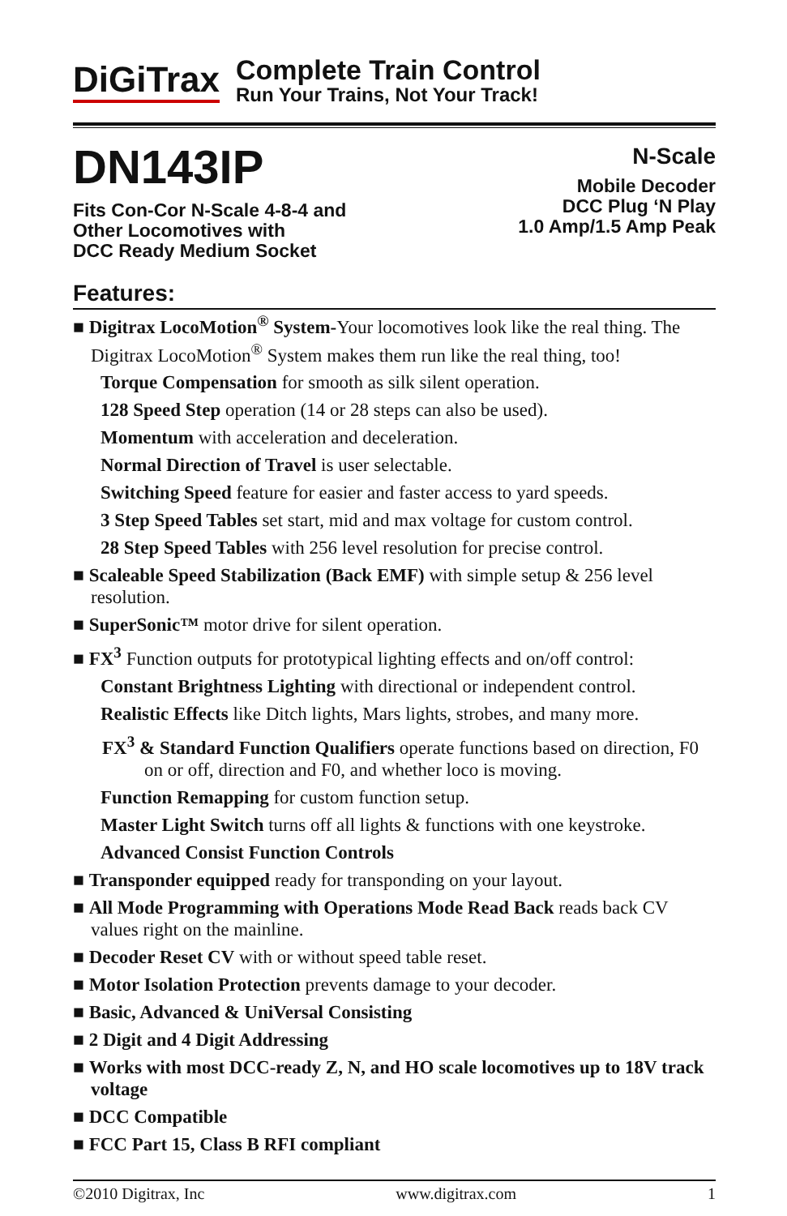DiGiTrax
Complete Train Control
Run Your Trains, Not Your Track!
DN143IP
Fits Con-Cor N-Scale 4-8-4 and
Other Locomotives with
DCC Ready Medium Socket
N-Scale
Mobile Decoder
DCC Plug ‘N Play
1.0 Amp/1.5 Amp Peak
Features:
■ Digitrax LocoMotion<sup>®</sup> System-Your locomotives look like the real thing. The Digitrax LocoMotion<sup>®</sup> System makes them run like the real thing, too!
Torque Compensation for smooth as silk silent operation.
128 Speed Step operation (14 or 28 steps can also be used).
Momentum with acceleration and deceleration.
Normal Direction of Travel is user selectable.
Switching Speed feature for easier and faster access to yard speeds.
3 Step Speed Tables set start, mid and max voltage for custom control.
28 Step Speed Tables with 256 level resolution for precise control.
■ Scaleable Speed Stabilization (Back EMF) with simple setup & 256 level resolution.
■ SuperSonic™ motor drive for silent operation.
■ FX<sup>3</sup> Function outputs for prototypical lighting effects and on/off control:
Constant Brightness Lighting with directional or independent control.
Realistic Effects like Ditch lights, Mars lights, strobes, and many more.
FX<sup>3</sup> & Standard Function Qualifiers operate functions based on direction, F0 on or off, direction and F0, and whether loco is moving.
Function Remapping for custom function setup.
Master Light Switch turns off all lights & functions with one keystroke.
Advanced Consist Function Controls
■ Transponder equipped ready for transponding on your layout.
■ All Mode Programming with Operations Mode Read Back reads back CV values right on the mainline.
■ Decoder Reset CV with or without speed table reset.
■ Motor Isolation Protection prevents damage to your decoder.
■ Basic, Advanced & UniVersal Consisting
■ 2 Digit and 4 Digit Addressing
■ Works with most DCC-ready Z, N, and HO scale locomotives up to 18V track voltage
■ DCC Compatible
■ FCC Part 15, Class B RFI compliant
©2010 Digitrax, Inc www.digitrax.com 1